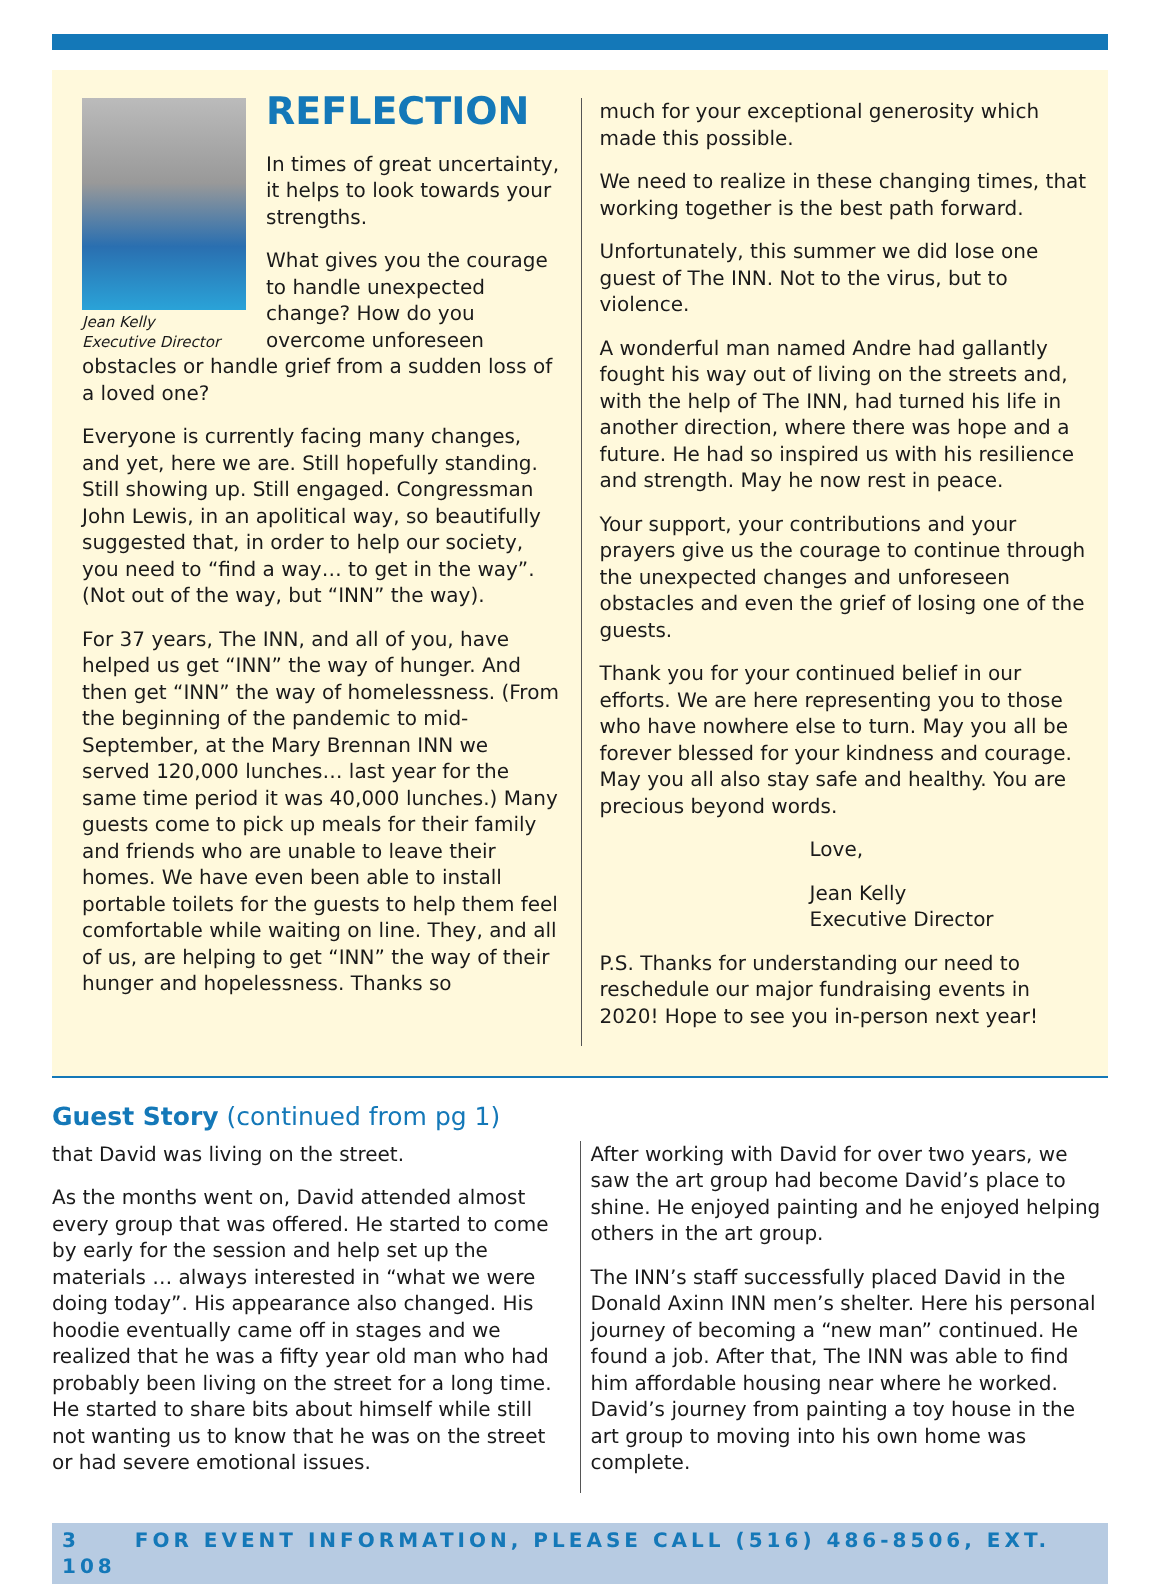Jean Kelly
Executive Director
REFLECTION
In times of great uncertainty, it helps to look towards your strengths.
What gives you the courage to handle unexpected change? How do you overcome unforeseen obstacles or handle grief from a sudden loss of a loved one?
Everyone is currently facing many changes, and yet, here we are. Still hopefully standing. Still showing up. Still engaged. Congressman John Lewis, in an apolitical way, so beautifully suggested that, in order to help our society, you need to “find a way… to get in the way”. (Not out of the way, but “INN” the way).
For 37 years, The INN, and all of you, have helped us get “INN” the way of hunger. And then get “INN” the way of homelessness. (From the beginning of the pandemic to mid-September, at the Mary Brennan INN we served 120,000 lunches… last year for the same time period it was 40,000 lunches.) Many guests come to pick up meals for their family and friends who are unable to leave their homes. We have even been able to install portable toilets for the guests to help them feel comfortable while waiting on line. They, and all of us, are helping to get “INN” the way of their hunger and hopelessness. Thanks so
much for your exceptional generosity which made this possible.
We need to realize in these changing times, that working together is the best path forward.
Unfortunately, this summer we did lose one guest of The INN. Not to the virus, but to violence.
A wonderful man named Andre had gallantly fought his way out of living on the streets and, with the help of The INN, had turned his life in another direction, where there was hope and a future. He had so inspired us with his resilience and strength. May he now rest in peace.
Your support, your contributions and your prayers give us the courage to continue through the unexpected changes and unforeseen obstacles and even the grief of losing one of the guests.
Thank you for your continued belief in our efforts. We are here representing you to those who have nowhere else to turn. May you all be forever blessed for your kindness and courage. May you all also stay safe and healthy. You are precious beyond words.
Love,
Jean Kelly
Executive Director
P.S. Thanks for understanding our need to reschedule our major fundraising events in 2020! Hope to see you in-person next year!
Guest Story (continued from pg 1)
that David was living on the street.
As the months went on, David attended almost every group that was offered. He started to come by early for the session and help set up the materials … always interested in “what we were doing today”. His appearance also changed. His hoodie eventually came off in stages and we realized that he was a fifty year old man who had probably been living on the street for a long time. He started to share bits about himself while still not wanting us to know that he was on the street or had severe emotional issues.
After working with David for over two years, we saw the art group had become David’s place to shine. He enjoyed painting and he enjoyed helping others in the art group.
The INN’s staff successfully placed David in the Donald Axinn INN men’s shelter. Here his personal journey of becoming a “new man” continued. He found a job. After that, The INN was able to find him affordable housing near where he worked. David’s journey from painting a toy house in the art group to moving into his own home was complete.
3 FOR EVENT INFORMATION, PLEASE CALL (516) 486-8506, EXT. 108